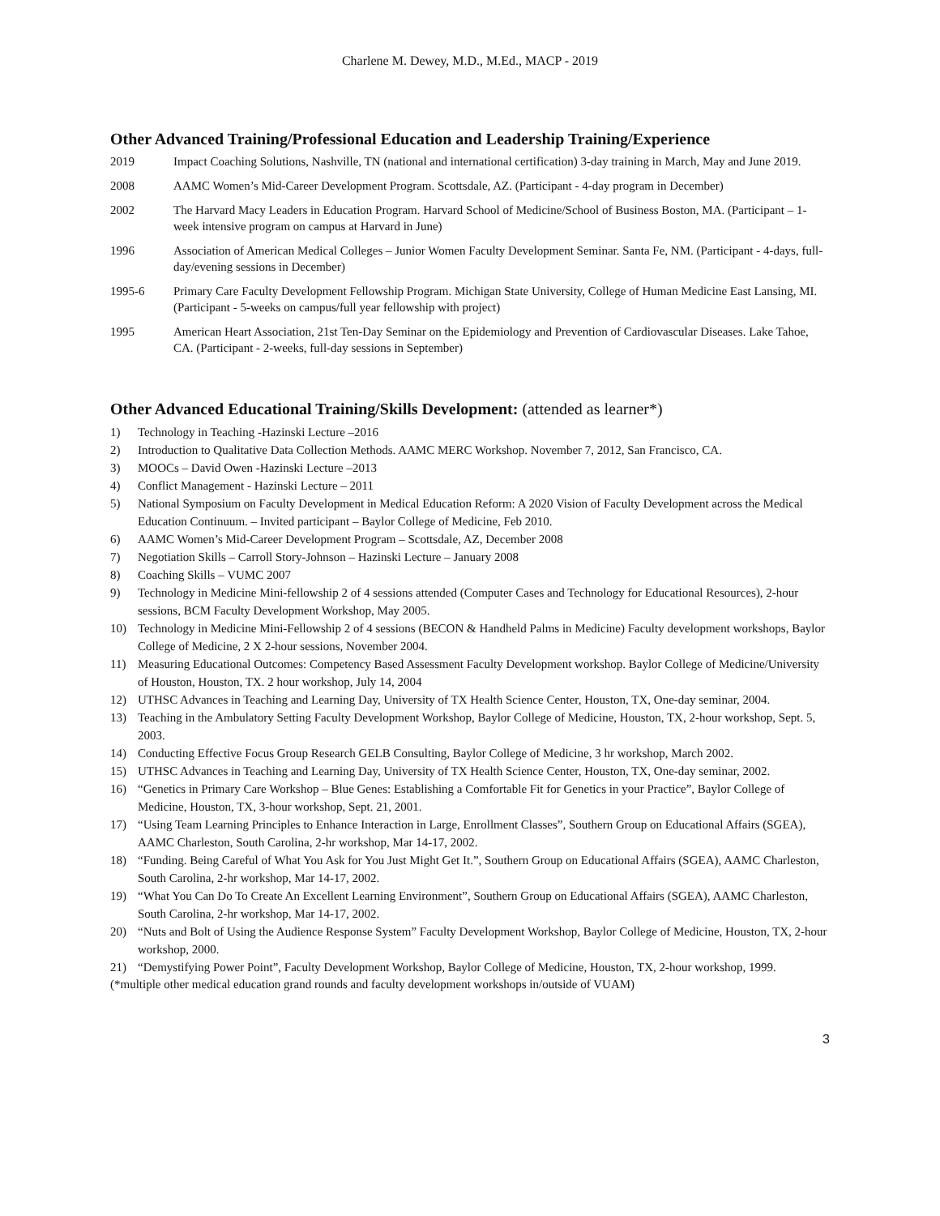Charlene M. Dewey, M.D., M.Ed., MACP - 2019
Other Advanced Training/Professional Education and Leadership Training/Experience
2019 Impact Coaching Solutions, Nashville, TN (national and international certification) 3-day training in March, May and June 2019.
2008 AAMC Women’s Mid-Career Development Program. Scottsdale, AZ. (Participant - 4-day program in December)
2002 The Harvard Macy Leaders in Education Program. Harvard School of Medicine/School of Business Boston, MA. (Participant – 1- week intensive program on campus at Harvard in June)
1996 Association of American Medical Colleges – Junior Women Faculty Development Seminar. Santa Fe, NM. (Participant - 4-days, full-day/evening sessions in December)
1995-6 Primary Care Faculty Development Fellowship Program. Michigan State University, College of Human Medicine East Lansing, MI. (Participant - 5-weeks on campus/full year fellowship with project)
1995 American Heart Association, 21st Ten-Day Seminar on the Epidemiology and Prevention of Cardiovascular Diseases. Lake Tahoe, CA. (Participant - 2-weeks, full-day sessions in September)
Other Advanced Educational Training/Skills Development: (attended as learner*)
1) Technology in Teaching -Hazinski Lecture –2016
2) Introduction to Qualitative Data Collection Methods. AAMC MERC Workshop. November 7, 2012, San Francisco, CA.
3) MOOCs – David Owen -Hazinski Lecture –2013
4) Conflict Management - Hazinski Lecture – 2011
5) National Symposium on Faculty Development in Medical Education Reform: A 2020 Vision of Faculty Development across the Medical Education Continuum. – Invited participant – Baylor College of Medicine, Feb 2010.
6) AAMC Women’s Mid-Career Development Program – Scottsdale, AZ, December 2008
7) Negotiation Skills – Carroll Story-Johnson – Hazinski Lecture – January 2008
8) Coaching Skills – VUMC 2007
9) Technology in Medicine Mini-fellowship 2 of 4 sessions attended (Computer Cases and Technology for Educational Resources), 2-hour sessions, BCM Faculty Development Workshop, May 2005.
10) Technology in Medicine Mini-Fellowship 2 of 4 sessions (BECON & Handheld Palms in Medicine) Faculty development workshops, Baylor College of Medicine, 2 X 2-hour sessions, November 2004.
11) Measuring Educational Outcomes: Competency Based Assessment Faculty Development workshop. Baylor College of Medicine/University of Houston, Houston, TX. 2 hour workshop, July 14, 2004
12) UTHSC Advances in Teaching and Learning Day, University of TX Health Science Center, Houston, TX, One-day seminar, 2004.
13) Teaching in the Ambulatory Setting Faculty Development Workshop, Baylor College of Medicine, Houston, TX, 2-hour workshop, Sept. 5, 2003.
14) Conducting Effective Focus Group Research GELB Consulting, Baylor College of Medicine, 3 hr workshop, March 2002.
15) UTHSC Advances in Teaching and Learning Day, University of TX Health Science Center, Houston, TX, One-day seminar, 2002.
16) “Genetics in Primary Care Workshop – Blue Genes: Establishing a Comfortable Fit for Genetics in your Practice”, Baylor College of Medicine, Houston, TX, 3-hour workshop, Sept. 21, 2001.
17) “Using Team Learning Principles to Enhance Interaction in Large, Enrollment Classes”, Southern Group on Educational Affairs (SGEA), AAMC Charleston, South Carolina, 2-hr workshop, Mar 14-17, 2002.
18) “Funding. Being Careful of What You Ask for You Just Might Get It.”, Southern Group on Educational Affairs (SGEA), AAMC Charleston, South Carolina, 2-hr workshop, Mar 14-17, 2002.
19) “What You Can Do To Create An Excellent Learning Environment”, Southern Group on Educational Affairs (SGEA), AAMC Charleston, South Carolina, 2-hr workshop, Mar 14-17, 2002.
20) “Nuts and Bolt of Using the Audience Response System” Faculty Development Workshop, Baylor College of Medicine, Houston, TX, 2-hour workshop, 2000.
21) “Demystifying Power Point”, Faculty Development Workshop, Baylor College of Medicine, Houston, TX, 2-hour workshop, 1999.
(*multiple other medical education grand rounds and faculty development workshops in/outside of VUAM)
3